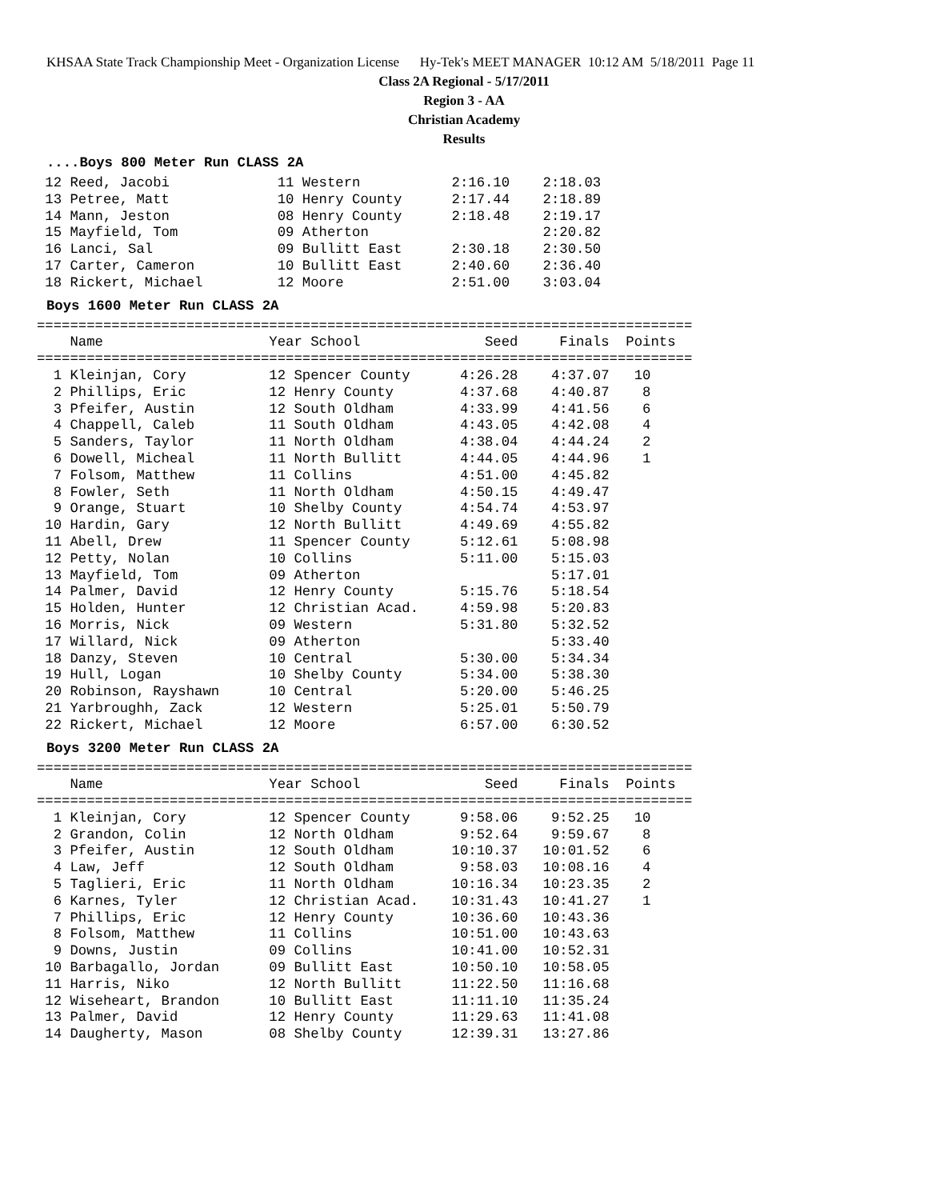KHSAA State Track Championship Meet - Organization License Hy-Tek's MEET MANAGER 10:12 AM 5/18/2011 Page 11
Class 2A Regional - 5/17/2011
Region 3 - AA
Christian Academy
Results
....Boys 800 Meter Run CLASS 2A
 12 Reed, Jacobi             11 Western           2:16.10    2:18.03
 13 Petree, Matt             10 Henry County      2:17.44    2:18.89
 14 Mann, Jeston             08 Henry County      2:18.48    2:19.17
 15 Mayfield, Tom            09 Atherton                     2:20.82
 16 Lanci, Sal               09 Bullitt East      2:30.18    2:30.50
 17 Carter, Cameron          10 Bullitt East      2:40.60    2:36.40
 18 Rickert, Michael         12 Moore             2:51.00    3:03.04
Boys 1600 Meter Run CLASS 2A
===============================================================================
    Name                    Year School               Seed     Finals  Points
===============================================================================
  1 Kleinjan, Cory          12 Spencer County      4:26.28    4:37.07   10
  2 Phillips, Eric          12 Henry County        4:37.68    4:40.87    8
  3 Pfeifer, Austin         12 South Oldham        4:33.99    4:41.56    6
  4 Chappell, Caleb         11 South Oldham        4:43.05    4:42.08    4
  5 Sanders, Taylor         11 North Oldham        4:38.04    4:44.24    2
  6 Dowell, Micheal         11 North Bullitt       4:44.05    4:44.96    1
  7 Folsom, Matthew         11 Collins             4:51.00    4:45.82
  8 Fowler, Seth            11 North Oldham        4:50.15    4:49.47
  9 Orange, Stuart          10 Shelby County       4:54.74    4:53.97
 10 Hardin, Gary            12 North Bullitt       4:49.69    4:55.82
 11 Abell, Drew             11 Spencer County      5:12.61    5:08.98
 12 Petty, Nolan            10 Collins             5:11.00    5:15.03
 13 Mayfield, Tom           09 Atherton                       5:17.01
 14 Palmer, David           12 Henry County        5:15.76    5:18.54
 15 Holden, Hunter          12 Christian Acad.     4:59.98    5:20.83
 16 Morris, Nick            09 Western             5:31.80    5:32.52
 17 Willard, Nick           09 Atherton                       5:33.40
 18 Danzy, Steven           10 Central             5:30.00    5:34.34
 19 Hull, Logan             10 Shelby County       5:34.00    5:38.30
 20 Robinson, Rayshawn      10 Central             5:20.00    5:46.25
 21 Yarbroughh, Zack        12 Western             5:25.01    5:50.79
 22 Rickert, Michael        12 Moore               6:57.00    6:30.52
Boys 3200 Meter Run CLASS 2A
===============================================================================
    Name                    Year School               Seed     Finals  Points
===============================================================================
  1 Kleinjan, Cory          12 Spencer County      9:58.06    9:52.25   10
  2 Grandon, Colin          12 North Oldham        9:52.64    9:59.67    8
  3 Pfeifer, Austin         12 South Oldham       10:10.37   10:01.52    6
  4 Law, Jeff               12 South Oldham        9:58.03   10:08.16    4
  5 Taglieri, Eric          11 North Oldham       10:16.34   10:23.35    2
  6 Karnes, Tyler           12 Christian Acad.    10:31.43   10:41.27    1
  7 Phillips, Eric          12 Henry County       10:36.60   10:43.36
  8 Folsom, Matthew         11 Collins            10:51.00   10:43.63
  9 Downs, Justin           09 Collins            10:41.00   10:52.31
 10 Barbagallo, Jordan      09 Bullitt East       10:50.10   10:58.05
 11 Harris, Niko            12 North Bullitt      11:22.50   11:16.68
 12 Wiseheart, Brandon      10 Bullitt East       11:11.10   11:35.24
 13 Palmer, David           12 Henry County       11:29.63   11:41.08
 14 Daugherty, Mason        08 Shelby County      12:39.31   13:27.86